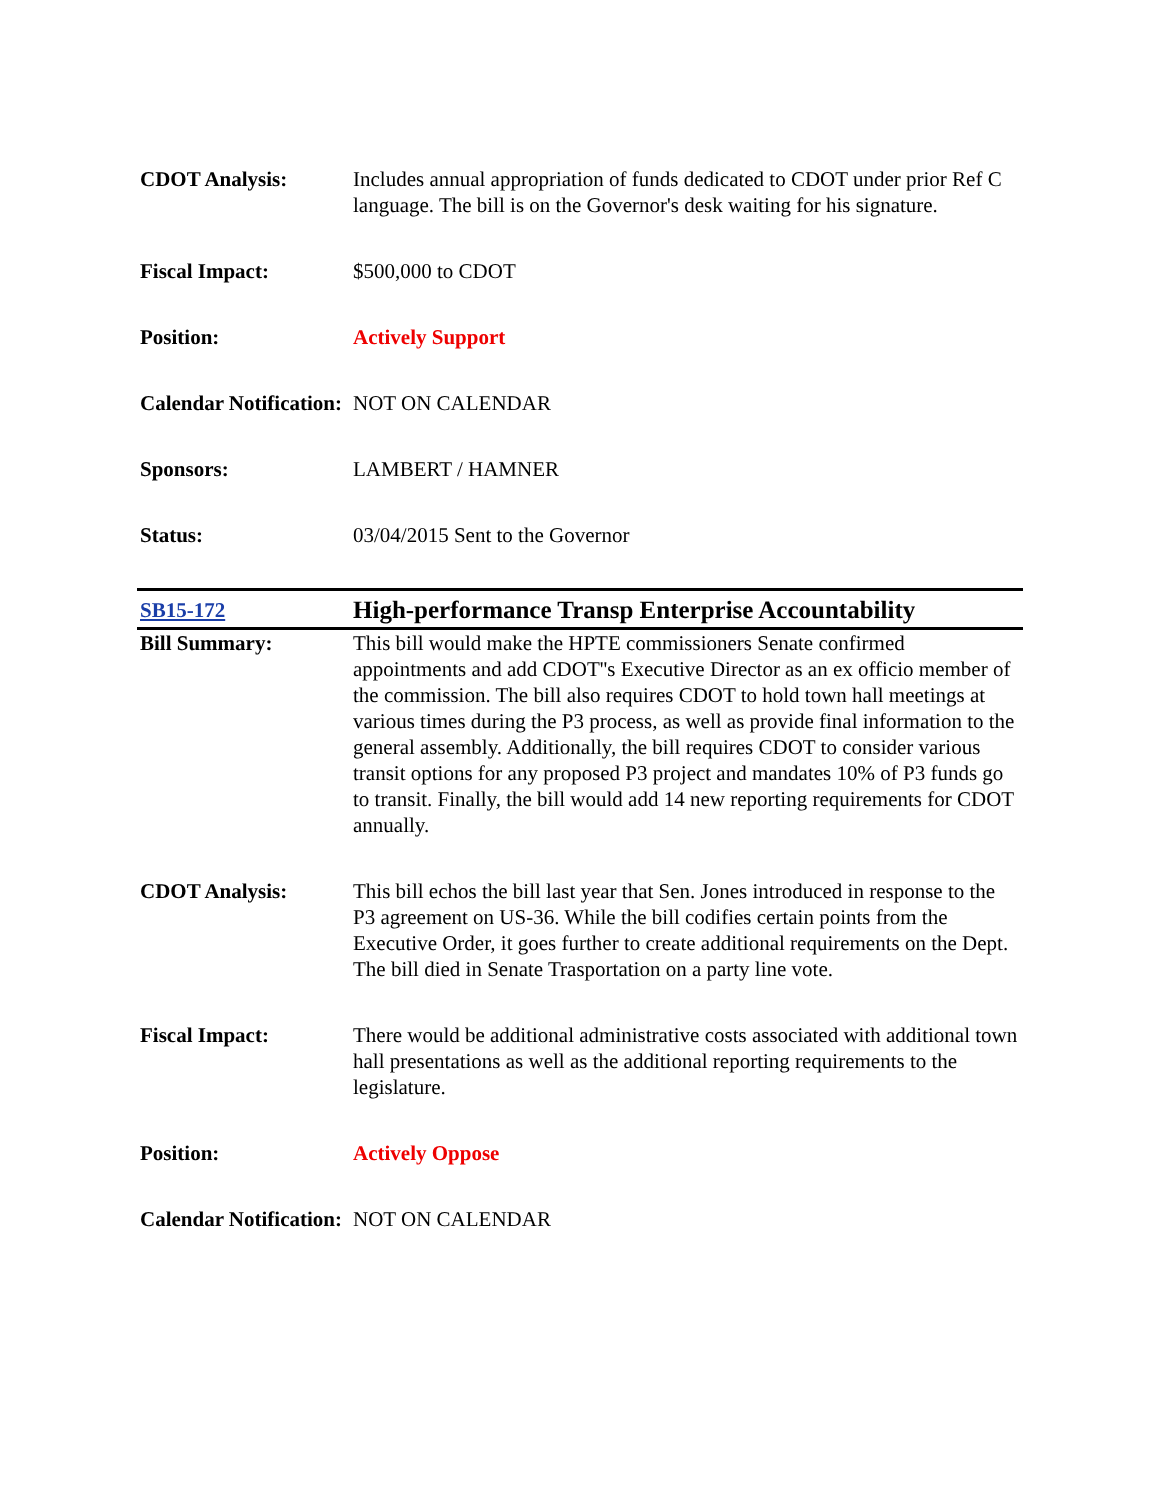| CDOT Analysis: | Includes annual appropriation of funds dedicated to CDOT under prior Ref C language. The bill is on the Governor's desk waiting for his signature. |
| Fiscal Impact: | $500,000 to CDOT |
| Position: | Actively Support |
| Calendar Notification: | NOT ON CALENDAR |
| Sponsors: | LAMBERT / HAMNER |
| Status: | 03/04/2015 Sent to the Governor |
| SB15-172 | High-performance Transp Enterprise Accountability |
| Bill Summary: | This bill would make the HPTE commissioners Senate confirmed appointments and add CDOT''s Executive Director as an ex officio member of the commission. The bill also requires CDOT to hold town hall meetings at various times during the P3 process, as well as provide final information to the general assembly. Additionally, the bill requires CDOT to consider various transit options for any proposed P3 project and mandates 10% of P3 funds go to transit. Finally, the bill would add 14 new reporting requirements for CDOT annually. |
| CDOT Analysis: | This bill echos the bill last year that Sen. Jones introduced in response to the P3 agreement on US-36. While the bill codifies certain points from the Executive Order, it goes further to create additional requirements on the Dept. The bill died in Senate Trasportation on a party line vote. |
| Fiscal Impact: | There would be additional administrative costs associated with additional town hall presentations as well as the additional reporting requirements to the legislature. |
| Position: | Actively Oppose |
| Calendar Notification: | NOT ON CALENDAR |